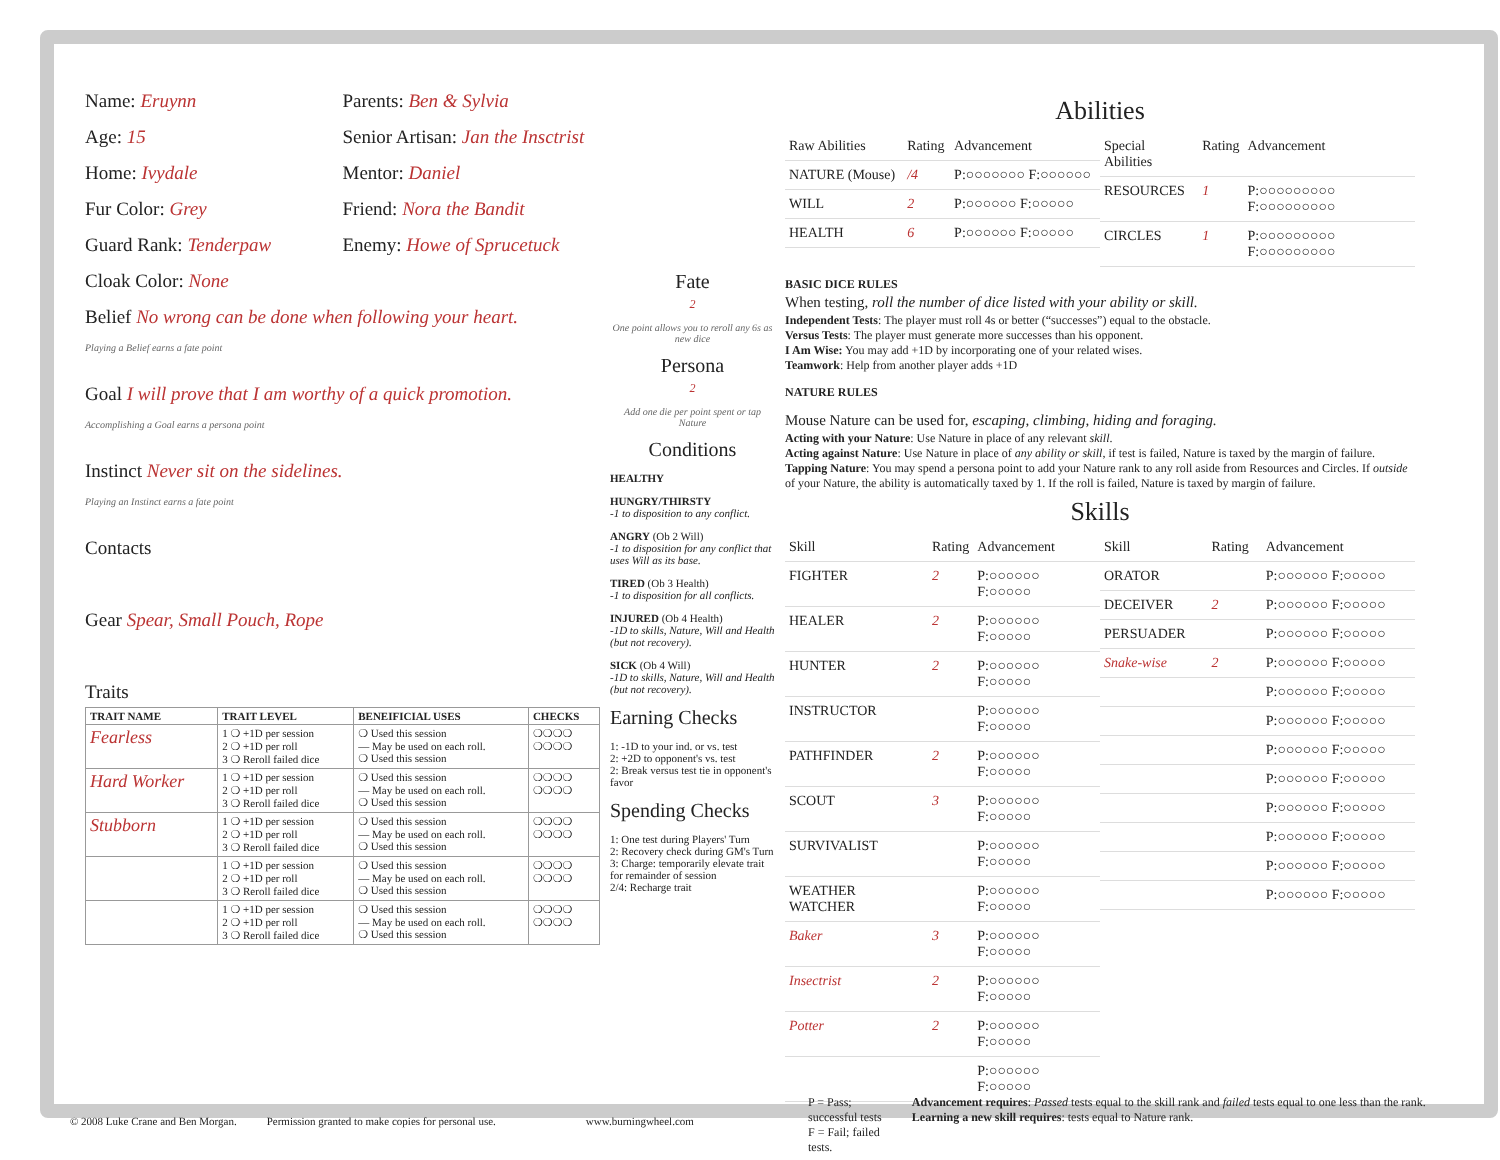Name: Eruynn
Age: 15
Home: Ivydale
Fur Color: Grey
Guard Rank: Tenderpaw
Cloak Color: None
Parents: Ben & Sylvia
Senior Artisan: Jan the Insctrist
Mentor: Daniel
Friend: Nora the Bandit
Enemy: Howe of Sprucetuck
Belief No wrong can be done when following your heart.
Playing a Belief earns a fate point
Goal I will prove that I am worthy of a quick promotion.
Accomplishing a Goal earns a persona point
Instinct Never sit on the sidelines.
Playing an Instinct earns a fate point
Contacts
Gear Spear, Small Pouch, Rope
Traits
| TRAIT NAME | TRAIT LEVEL | BENEIFICIAL USES | CHECKS |
| --- | --- | --- | --- |
| Fearless | 1 ❍ +1D per session 2 ❍ +1D per roll 3 ❍ Reroll failed dice | ❍ Used this session — May be used on each roll. ❍ Used this session | ❍❍❍❍ ❍❍❍❍ |
| Hard Worker | 1 ❍ +1D per session 2 ❍ +1D per roll 3 ❍ Reroll failed dice | ❍ Used this session — May be used on each roll. ❍ Used this session | ❍❍❍❍ ❍❍❍❍ |
| Stubborn | 1 ❍ +1D per session 2 ❍ +1D per roll 3 ❍ Reroll failed dice | ❍ Used this session — May be used on each roll. ❍ Used this session | ❍❍❍❍ ❍❍❍❍ |
| | 1 ❍ +1D per session 2 ❍ +1D per roll 3 ❍ Reroll failed dice | ❍ Used this session — May be used on each roll. ❍ Used this session | ❍❍❍❍ ❍❍❍❍ |
| | 1 ❍ +1D per session 2 ❍ +1D per roll 3 ❍ Reroll failed dice | ❍ Used this session — May be used on each roll. ❍ Used this session | ❍❍❍❍ ❍❍❍❍ |
Fate
2
One point allows you to reroll any 6s as new dice
Persona
2
Add one die per point spent or tap Nature
Conditions
HEALTHY
HUNGRY/THIRSTY
-1 to disposition to any conflict.
ANGRY (Ob 2 Will)
-1 to disposition for any conflict that uses Will as its base.
TIRED (Ob 3 Health)
-1 to disposition for all conflicts.
INJURED (Ob 4 Health)
-1D to skills, Nature, Will and Health (but not recovery).
SICK (Ob 4 Will)
-1D to skills, Nature, Will and Health (but not recovery).
Earning Checks
1: -1D to your ind. or vs. test
2: +2D to opponent's vs. test
2: Break versus test tie in opponent's favor
Spending Checks
1: One test during Players' Turn
2: Recovery check during GM's Turn
3: Charge: temporarily elevate trait for remainder of session
2/4: Recharge trait
Abilities
| Raw Abilities | Rating | Advancement |
| NATURE (Mouse) | /4 | P:○○○○○○○ F:○○○○○○ |
| WILL | 2 | P:○○○○○○ F:○○○○○ |
| HEALTH | 6 | P:○○○○○○ F:○○○○○ |
| Special Abilities | Rating | Advancement |
| RESOURCES | 1 | P:○○○○○○○○○ F:○○○○○○○○○ |
| CIRCLES | 1 | P:○○○○○○○○○ F:○○○○○○○○○ |
BASIC DICE RULES
When testing, roll the number of dice listed with your ability or skill.
Independent Tests: The player must roll 4s or better (“successes”) equal to the obstacle.
Versus Tests: The player must generate more successes than his opponent.
I Am Wise: You may add +1D by incorporating one of your related wises.
Teamwork: Help from another player adds +1D
NATURE RULES
Mouse Nature can be used for, escaping, climbing, hiding and foraging.
Acting with your Nature: Use Nature in place of any relevant skill.
Acting against Nature: Use Nature in place of any ability or skill, if test is failed, Nature is taxed by the margin of failure.
Tapping Nature: You may spend a persona point to add your Nature rank to any roll aside from Resources and Circles. If outside of your Nature, the ability is automatically taxed by 1. If the roll is failed, Nature is taxed by margin of failure.
Skills
| Skill | Rating | Advancement |
| FIGHTER | 2 | P:○○○○○○ F:○○○○○ |
| HEALER | 2 | P:○○○○○○ F:○○○○○ |
| HUNTER | 2 | P:○○○○○○ F:○○○○○ |
| INSTRUCTOR | | P:○○○○○○ F:○○○○○ |
| PATHFINDER | 2 | P:○○○○○○ F:○○○○○ |
| SCOUT | 3 | P:○○○○○○ F:○○○○○ |
| SURVIVALIST | | P:○○○○○○ F:○○○○○ |
| WEATHER WATCHER | | P:○○○○○○ F:○○○○○ |
| Baker | 3 | P:○○○○○○ F:○○○○○ |
| Insectrist | 2 | P:○○○○○○ F:○○○○○ |
| Potter | 2 | P:○○○○○○ F:○○○○○ |
| | | P:○○○○○○ F:○○○○○ |
| Skill | Rating | Advancement |
| ORATOR | | P:○○○○○○ F:○○○○○ |
| DECEIVER | 2 | P:○○○○○○ F:○○○○○ |
| PERSUADER | | P:○○○○○○ F:○○○○○ |
| Snake-wise | 2 | P:○○○○○○ F:○○○○○ |
| | | P:○○○○○○ F:○○○○○ |
| | | P:○○○○○○ F:○○○○○ |
| | | P:○○○○○○ F:○○○○○ |
| | | P:○○○○○○ F:○○○○○ |
| | | P:○○○○○○ F:○○○○○ |
| | | P:○○○○○○ F:○○○○○ |
| | | P:○○○○○○ F:○○○○○ |
| | | P:○○○○○○ F:○○○○○ |
P = Pass; successful tests
F = Fail; failed tests.
Advancement requires: Passed tests equal to the skill rank and failed tests equal to one less than the rank. Learning a new skill requires: tests equal to Nature rank.
© 2008 Luke Crane and Ben Morgan. Permission granted to make copies for personal use. www.burningwheel.com